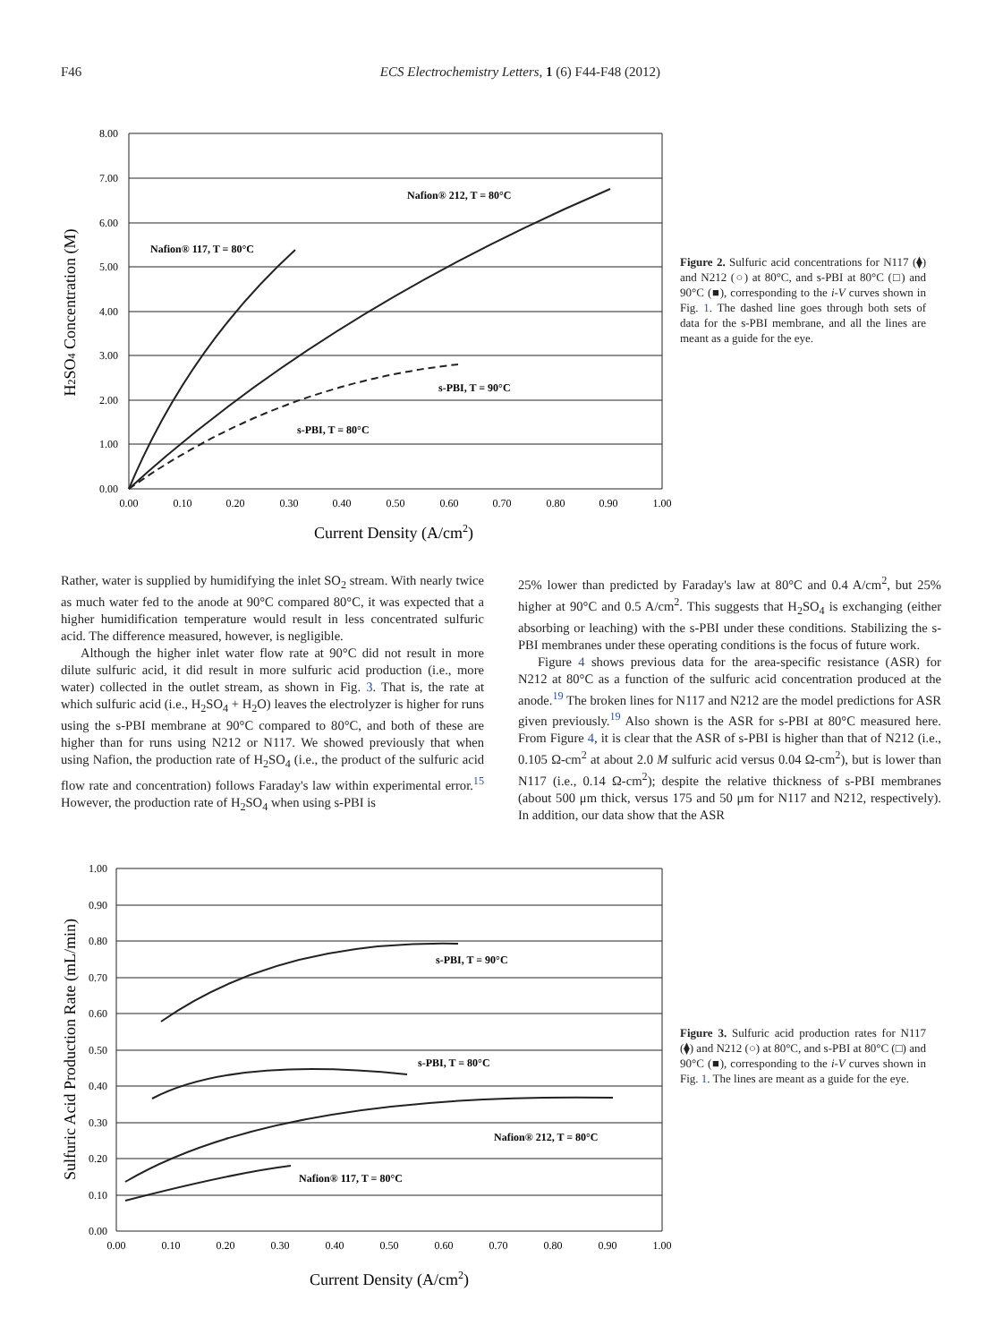F46 ECS Electrochemistry Letters, 1 (6) F44-F48 (2012)
8.00
7.00
6.00
5.00
4.00
3.00
2.00
1.00
0.00
0.00
0.10
0.20
0.30
0.40
0.50
0.60
0.70
0.80
0.90
1.00
Current Density (A/cm2)
H2SO4 Concentration (M)
Nafion® 212, T = 80°C
Nafion® 117, T = 80°C
s-PBI, T = 90°C
s-PBI, T = 80°C
Figure 2. Sulfuric acid concentrations for N117 (⧫) and N212 (○) at 80°C, and s-PBI at 80°C (□) and 90°C (■), corresponding to the i-V curves shown in Fig. 1. The dashed line goes through both sets of data for the s-PBI membrane, and all the lines are meant as a guide for the eye.
Rather, water is supplied by humidifying the inlet SO<sub>2</sub> stream. With nearly twice as much water fed to the anode at 90°C compared 80°C, it was expected that a higher humidification temperature would result in less concentrated sulfuric acid. The difference measured, however, is negligible.
Although the higher inlet water flow rate at 90°C did not result in more dilute sulfuric acid, it did result in more sulfuric acid production (i.e., more water) collected in the outlet stream, as shown in Fig. 3. That is, the rate at which sulfuric acid (i.e., H<sub>2</sub>SO<sub>4</sub> + H<sub>2</sub>O) leaves the electrolyzer is higher for runs using the s-PBI membrane at 90°C compared to 80°C, and both of these are higher than for runs using N212 or N117. We showed previously that when using Nafion, the production rate of H<sub>2</sub>SO<sub>4</sub> (i.e., the product of the sulfuric acid flow rate and concentration) follows Faraday's law within experimental error.<sup>15</sup> However, the production rate of H<sub>2</sub>SO<sub>4</sub> when using s-PBI is
25% lower than predicted by Faraday's law at 80°C and 0.4 A/cm<sup>2</sup>, but 25% higher at 90°C and 0.5 A/cm<sup>2</sup>. This suggests that H<sub>2</sub>SO<sub>4</sub> is exchanging (either absorbing or leaching) with the s-PBI under these conditions. Stabilizing the s-PBI membranes under these operating conditions is the focus of future work.
Figure 4 shows previous data for the area-specific resistance (ASR) for N212 at 80°C as a function of the sulfuric acid concentration produced at the anode.<sup>19</sup> The broken lines for N117 and N212 are the model predictions for ASR given previously.<sup>19</sup> Also shown is the ASR for s-PBI at 80°C measured here. From Figure 4, it is clear that the ASR of s-PBI is higher than that of N212 (i.e., 0.105 Ω-cm<sup>2</sup> at about 2.0 M sulfuric acid versus 0.04 Ω-cm<sup>2</sup>), but is lower than N117 (i.e., 0.14 Ω-cm<sup>2</sup>); despite the relative thickness of s-PBI membranes (about 500 μm thick, versus 175 and 50 μm for N117 and N212, respectively). In addition, our data show that the ASR
1.00
0.90
0.80
0.70
0.60
0.50
0.40
0.30
0.20
0.10
0.00
0.00
0.10
0.20
0.30
0.40
0.50
0.60
0.70
0.80
0.90
1.00
Current Density (A/cm2)
Sulfuric Acid Production Rate (mL/min)
s-PBI, T = 90°C
s-PBI, T = 80°C
Nafion® 212, T = 80°C
Nafion® 117, T = 80°C
Figure 3. Sulfuric acid production rates for N117 (⧫) and N212 (○) at 80°C, and s-PBI at 80°C (□) and 90°C (■), corresponding to the i-V curves shown in Fig. 1. The lines are meant as a guide for the eye.